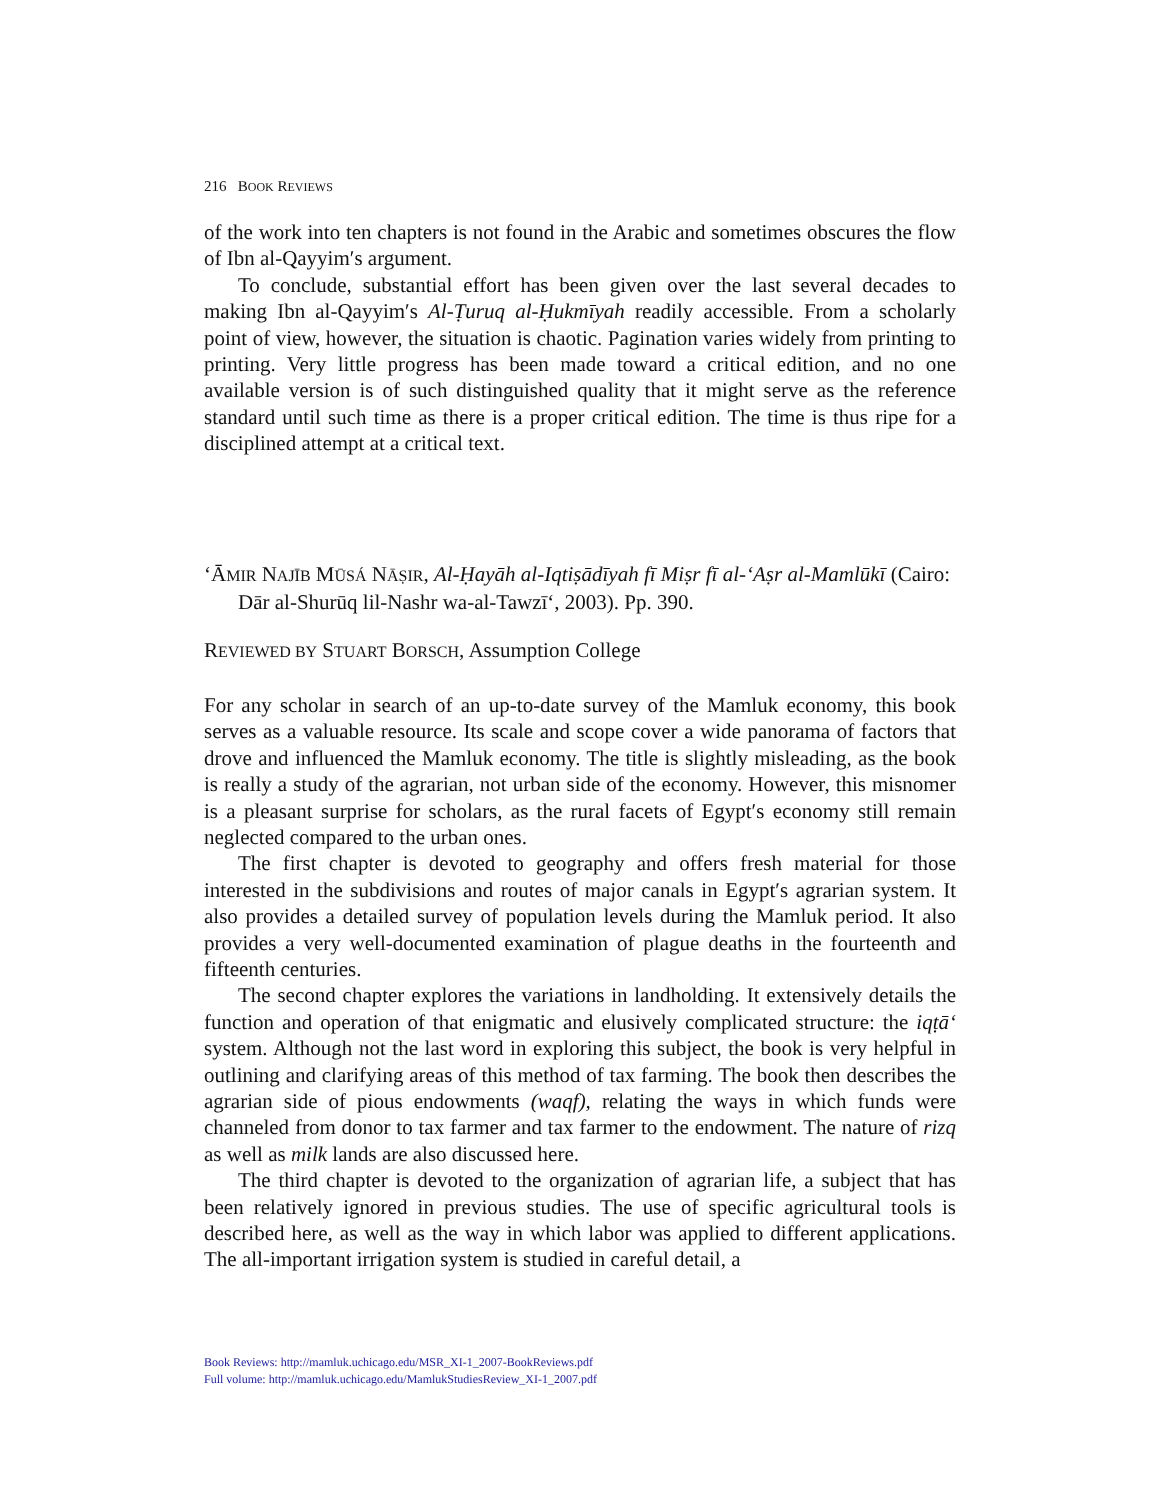216 BOOK REVIEWS
of the work into ten chapters is not found in the Arabic and sometimes obscures the flow of Ibn al-Qayyim′s argument.
To conclude, substantial effort has been given over the last several decades to making Ibn al-Qayyim′s Al-Ṭuruq al-Ḥukmīyah readily accessible. From a scholarly point of view, however, the situation is chaotic. Pagination varies widely from printing to printing. Very little progress has been made toward a critical edition, and no one available version is of such distinguished quality that it might serve as the reference standard until such time as there is a proper critical edition. The time is thus ripe for a disciplined attempt at a critical text.
ʻĀMIR NAJĪB MŪSÁ NĀṢIR, Al-Ḥayāh al-Iqtiṣādīyah fī Miṣr fī al-ʻAṣr al-Mamlūkī (Cairo: Dār al-Shurūq lil-Nashr wa-al-Tawzīʻ, 2003). Pp. 390.
REVIEWED BY STUART BORSCH, Assumption College
For any scholar in search of an up-to-date survey of the Mamluk economy, this book serves as a valuable resource. Its scale and scope cover a wide panorama of factors that drove and influenced the Mamluk economy. The title is slightly misleading, as the book is really a study of the agrarian, not urban side of the economy. However, this misnomer is a pleasant surprise for scholars, as the rural facets of Egypt′s economy still remain neglected compared to the urban ones.
The first chapter is devoted to geography and offers fresh material for those interested in the subdivisions and routes of major canals in Egypt′s agrarian system. It also provides a detailed survey of population levels during the Mamluk period. It also provides a very well-documented examination of plague deaths in the fourteenth and fifteenth centuries.
The second chapter explores the variations in landholding. It extensively details the function and operation of that enigmatic and elusively complicated structure: the iqṭāʻ system. Although not the last word in exploring this subject, the book is very helpful in outlining and clarifying areas of this method of tax farming. The book then describes the agrarian side of pious endowments (waqf), relating the ways in which funds were channeled from donor to tax farmer and tax farmer to the endowment. The nature of rizq as well as milk lands are also discussed here.
The third chapter is devoted to the organization of agrarian life, a subject that has been relatively ignored in previous studies. The use of specific agricultural tools is described here, as well as the way in which labor was applied to different applications. The all-important irrigation system is studied in careful detail, a
Book Reviews: http://mamluk.uchicago.edu/MSR_XI-1_2007-BookReviews.pdf
Full volume: http://mamluk.uchicago.edu/MamlukStudiesReview_XI-1_2007.pdf